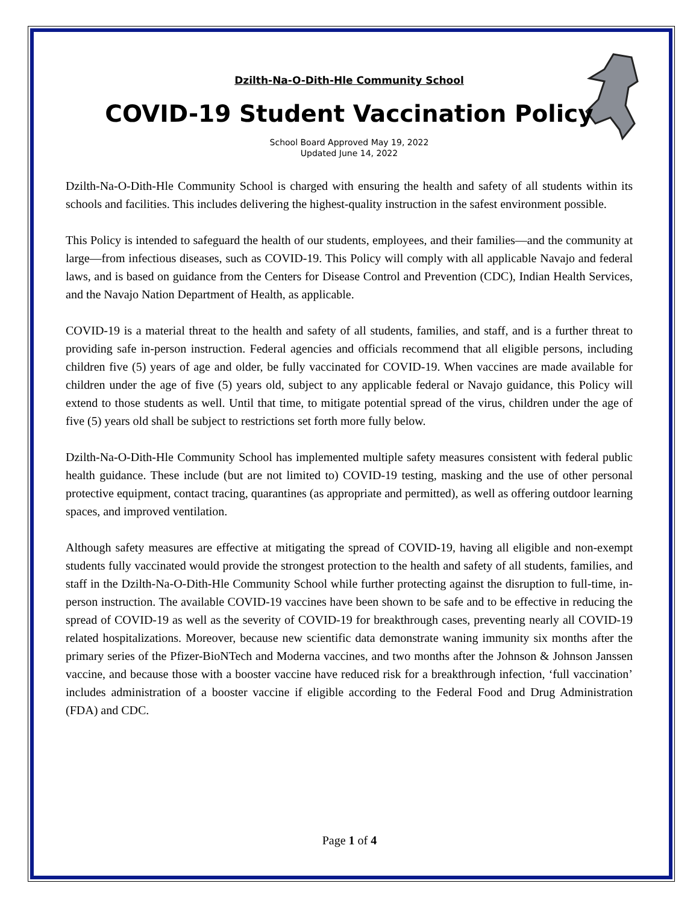Dzilth-Na-O-Dith-Hle Community School
COVID-19 Student Vaccination Policy
School Board Approved May 19, 2022
Updated June 14, 2022
Dzilth-Na-O-Dith-Hle Community School is charged with ensuring the health and safety of all students within its schools and facilities. This includes delivering the highest-quality instruction in the safest environment possible.
This Policy is intended to safeguard the health of our students, employees, and their families—and the community at large—from infectious diseases, such as COVID-19. This Policy will comply with all applicable Navajo and federal laws, and is based on guidance from the Centers for Disease Control and Prevention (CDC), Indian Health Services, and the Navajo Nation Department of Health, as applicable.
COVID-19 is a material threat to the health and safety of all students, families, and staff, and is a further threat to providing safe in-person instruction. Federal agencies and officials recommend that all eligible persons, including children five (5) years of age and older, be fully vaccinated for COVID-19. When vaccines are made available for children under the age of five (5) years old, subject to any applicable federal or Navajo guidance, this Policy will extend to those students as well. Until that time, to mitigate potential spread of the virus, children under the age of five (5) years old shall be subject to restrictions set forth more fully below.
Dzilth-Na-O-Dith-Hle Community School has implemented multiple safety measures consistent with federal public health guidance. These include (but are not limited to) COVID-19 testing, masking and the use of other personal protective equipment, contact tracing, quarantines (as appropriate and permitted), as well as offering outdoor learning spaces, and improved ventilation.
Although safety measures are effective at mitigating the spread of COVID-19, having all eligible and non-exempt students fully vaccinated would provide the strongest protection to the health and safety of all students, families, and staff in the Dzilth-Na-O-Dith-Hle Community School while further protecting against the disruption to full-time, in-person instruction. The available COVID-19 vaccines have been shown to be safe and to be effective in reducing the spread of COVID-19 as well as the severity of COVID-19 for breakthrough cases, preventing nearly all COVID-19 related hospitalizations. Moreover, because new scientific data demonstrate waning immunity six months after the primary series of the Pfizer-BioNTech and Moderna vaccines, and two months after the Johnson & Johnson Janssen vaccine, and because those with a booster vaccine have reduced risk for a breakthrough infection, ‘full vaccination’ includes administration of a booster vaccine if eligible according to the Federal Food and Drug Administration (FDA) and CDC.
Page 1 of 4